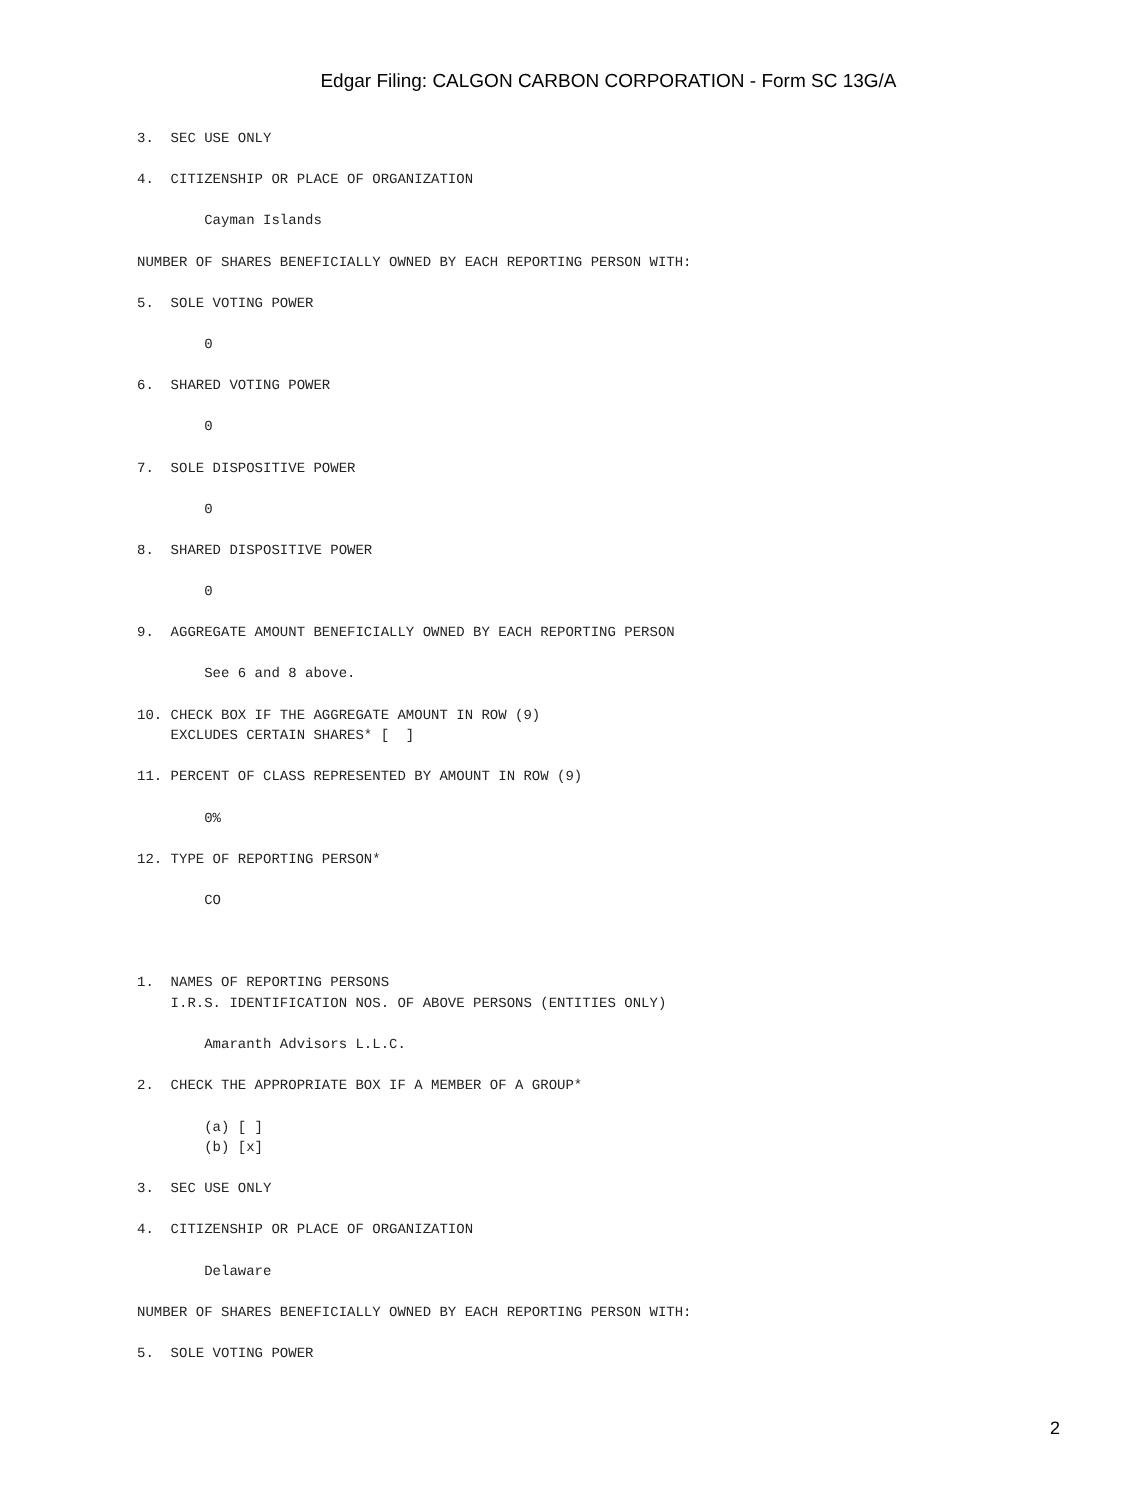Edgar Filing: CALGON CARBON CORPORATION - Form SC 13G/A
3.  SEC USE ONLY

4.  CITIZENSHIP OR PLACE OF ORGANIZATION

        Cayman Islands

NUMBER OF SHARES BENEFICIALLY OWNED BY EACH REPORTING PERSON WITH:

5.  SOLE VOTING POWER

        0

6.  SHARED VOTING POWER

        0

7.  SOLE DISPOSITIVE POWER

        0

8.  SHARED DISPOSITIVE POWER

        0

9.  AGGREGATE AMOUNT BENEFICIALLY OWNED BY EACH REPORTING PERSON

        See 6 and 8 above.

10. CHECK BOX IF THE AGGREGATE AMOUNT IN ROW (9)
    EXCLUDES CERTAIN SHARES* [  ]

11. PERCENT OF CLASS REPRESENTED BY AMOUNT IN ROW (9)

        0%

12. TYPE OF REPORTING PERSON*

        CO



1.  NAMES OF REPORTING PERSONS
    I.R.S. IDENTIFICATION NOS. OF ABOVE PERSONS (ENTITIES ONLY)

        Amaranth Advisors L.L.C.

2.  CHECK THE APPROPRIATE BOX IF A MEMBER OF A GROUP*

        (a) [ ]
        (b) [x]

3.  SEC USE ONLY

4.  CITIZENSHIP OR PLACE OF ORGANIZATION

        Delaware

NUMBER OF SHARES BENEFICIALLY OWNED BY EACH REPORTING PERSON WITH:

5.  SOLE VOTING POWER
2